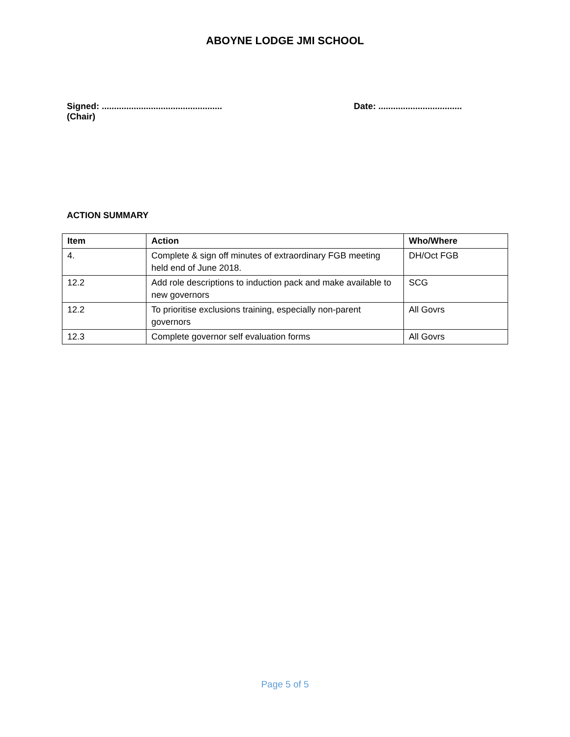ABOYNE LODGE JMI SCHOOL
Signed: .................................................
(Chair)
Date: ..................................
ACTION SUMMARY
| Item | Action | Who/Where |
| --- | --- | --- |
| 4. | Complete & sign off minutes of extraordinary FGB meeting held end of June 2018. | DH/Oct FGB |
| 12.2 | Add role descriptions to induction pack and make available to new governors | SCG |
| 12.2 | To prioritise exclusions training, especially non-parent governors | All Govrs |
| 12.3 | Complete governor self evaluation forms | All Govrs |
Page 5 of 5